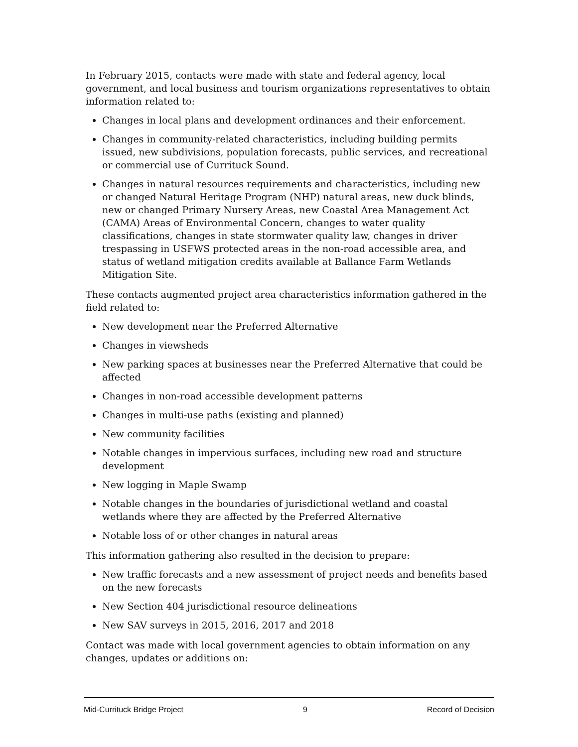In February 2015, contacts were made with state and federal agency, local government, and local business and tourism organizations representatives to obtain information related to:
Changes in local plans and development ordinances and their enforcement.
Changes in community-related characteristics, including building permits issued, new subdivisions, population forecasts, public services, and recreational or commercial use of Currituck Sound.
Changes in natural resources requirements and characteristics, including new or changed Natural Heritage Program (NHP) natural areas, new duck blinds, new or changed Primary Nursery Areas, new Coastal Area Management Act (CAMA) Areas of Environmental Concern, changes to water quality classifications, changes in state stormwater quality law, changes in driver trespassing in USFWS protected areas in the non-road accessible area, and status of wetland mitigation credits available at Ballance Farm Wetlands Mitigation Site.
These contacts augmented project area characteristics information gathered in the field related to:
New development near the Preferred Alternative
Changes in viewsheds
New parking spaces at businesses near the Preferred Alternative that could be affected
Changes in non-road accessible development patterns
Changes in multi-use paths (existing and planned)
New community facilities
Notable changes in impervious surfaces, including new road and structure development
New logging in Maple Swamp
Notable changes in the boundaries of jurisdictional wetland and coastal wetlands where they are affected by the Preferred Alternative
Notable loss of or other changes in natural areas
This information gathering also resulted in the decision to prepare:
New traffic forecasts and a new assessment of project needs and benefits based on the new forecasts
New Section 404 jurisdictional resource delineations
New SAV surveys in 2015, 2016, 2017 and 2018
Contact was made with local government agencies to obtain information on any changes, updates or additions on:
Mid-Currituck Bridge Project 9 Record of Decision